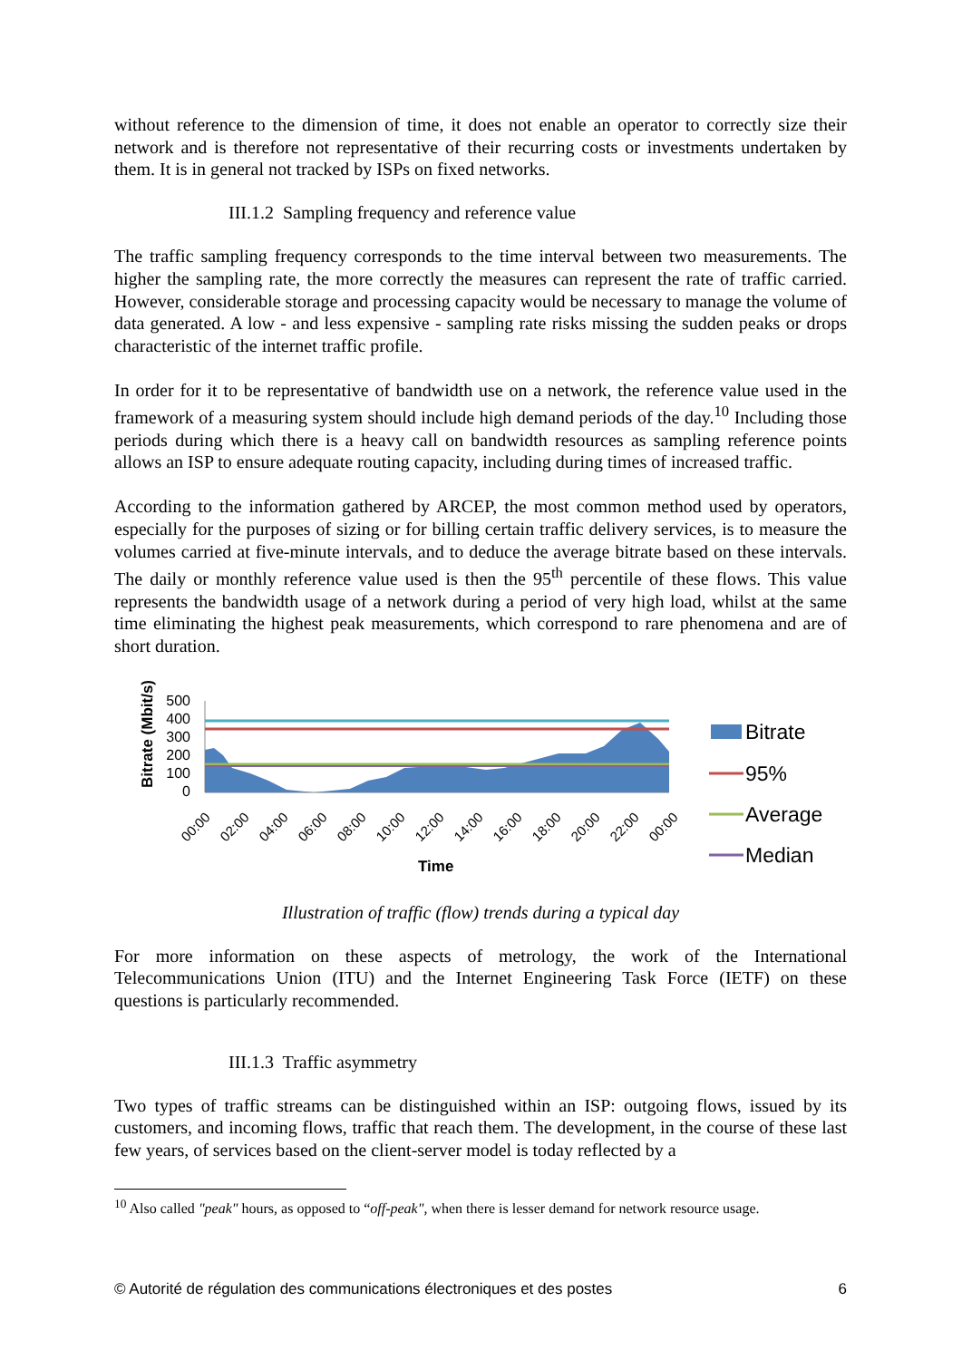without reference to the dimension of time, it does not enable an operator to correctly size their network and is therefore not representative of their recurring costs or investments undertaken by them. It is in general not tracked by ISPs on fixed networks.
III.1.2 Sampling frequency and reference value
The traffic sampling frequency corresponds to the time interval between two measurements. The higher the sampling rate, the more correctly the measures can represent the rate of traffic carried. However, considerable storage and processing capacity would be necessary to manage the volume of data generated. A low - and less expensive - sampling rate risks missing the sudden peaks or drops characteristic of the internet traffic profile.
In order for it to be representative of bandwidth use on a network, the reference value used in the framework of a measuring system should include high demand periods of the day.<sup>10</sup> Including those periods during which there is a heavy call on bandwidth resources as sampling reference points allows an ISP to ensure adequate routing capacity, including during times of increased traffic.
According to the information gathered by ARCEP, the most common method used by operators, especially for the purposes of sizing or for billing certain traffic delivery services, is to measure the volumes carried at five-minute intervals, and to deduce the average bitrate based on these intervals. The daily or monthly reference value used is then the 95<sup>th</sup> percentile of these flows. This value represents the bandwidth usage of a network during a period of very high load, whilst at the same time eliminating the highest peak measurements, which correspond to rare phenomena and are of short duration.
Bitrate (Mbit/s)
500
400
300
200
100
0
00:00
02:00
04:00
06:00
08:00
10:00
12:00
14:00
16:00
18:00
20:00
22:00
00:00
Time
Bitrate
95%
Average
Median
Illustration of traffic (flow) trends during a typical day
For more information on these aspects of metrology, the work of the International Telecommunications Union (ITU) and the Internet Engineering Task Force (IETF) on these questions is particularly recommended.
III.1.3 Traffic asymmetry
Two types of traffic streams can be distinguished within an ISP: outgoing flows, issued by its customers, and incoming flows, traffic that reach them. The development, in the course of these last few years, of services based on the client-server model is today reflected by a
<sup>10</sup> Also called "peak" hours, as opposed to “off-peak", when there is lesser demand for network resource usage.
© Autorité de régulation des communications électroniques et des postes 6